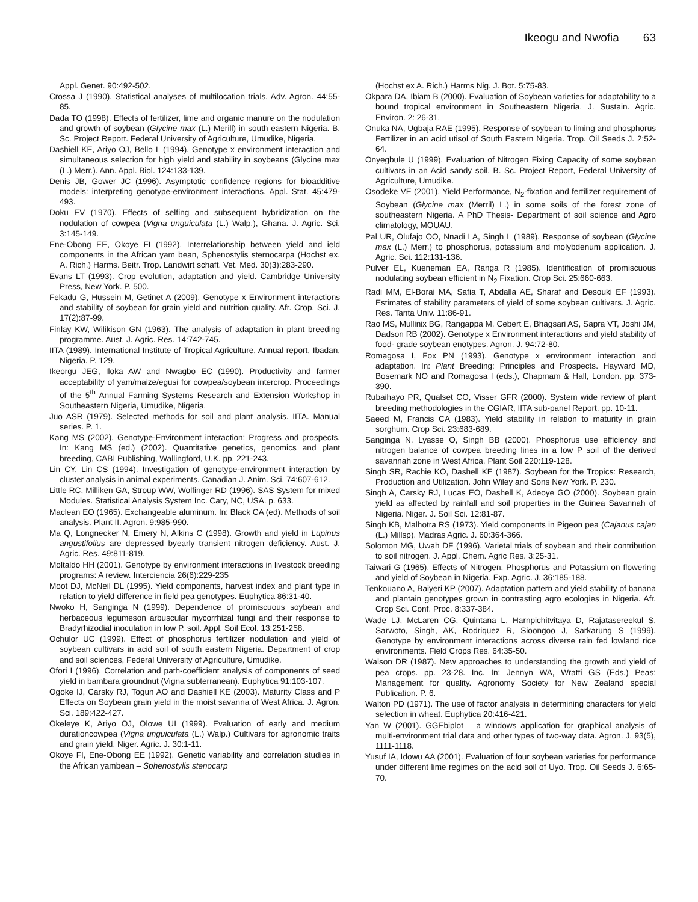Ikeogu and Nwofia 63
Appl. Genet. 90:492-502.
Crossa J (1990). Statistical analyses of multilocation trials. Adv. Agron. 44:55-85.
Dada TO (1998). Effects of fertilizer, lime and organic manure on the nodulation and growth of soybean (Glycine max (L.) Merill) in south eastern Nigeria. B. Sc. Project Report. Federal University of Agriculture, Umudike, Nigeria.
Dashiell KE, Ariyo OJ, Bello L (1994). Genotype x environment interaction and simultaneous selection for high yield and stability in soybeans (Glycine max (L.) Merr.). Ann. Appl. Biol. 124:133-139.
Denis JB, Gower JC (1996). Asymptotic confidence regions for bioadditive models: interpreting genotype-environment interactions. Appl. Stat. 45:479-493.
Doku EV (1970). Effects of selfing and subsequent hybridization on the nodulation of cowpea (Vigna unguiculata (L.) Walp.), Ghana. J. Agric. Sci. 3:145-149.
Ene-Obong EE, Okoye FI (1992). Interrelationship between yield and ield components in the African yam bean, Sphenostylis sternocarpa (Hochst ex. A. Rich.) Harms. Beitr. Trop. Landwirt schaft. Vet. Med. 30(3):283-290.
Evans LT (1993). Crop evolution, adaptation and yield. Cambridge University Press, New York. P. 500.
Fekadu G, Hussein M, Getinet A (2009). Genotype x Environment interactions and stability of soybean for grain yield and nutrition quality. Afr. Crop. Sci. J. 17(2):87-99.
Finlay KW, Wilikison GN (1963). The analysis of adaptation in plant breeding programme. Aust. J. Agric. Res. 14:742-745.
IITA (1989). International Institute of Tropical Agriculture, Annual report, Ibadan, Nigeria. P. 129.
Ikeorgu JEG, Iloka AW and Nwagbo EC (1990). Productivity and farmer acceptability of yam/maize/egusi for cowpea/soybean intercrop. Proceedings of the 5<sup>th</sup> Annual Farming Systems Research and Extension Workshop in Southeastern Nigeria, Umudike, Nigeria.
Juo ASR (1979). Selected methods for soil and plant analysis. IITA. Manual series. P. 1.
Kang MS (2002). Genotype-Environment interaction: Progress and prospects. In: Kang MS (ed.) (2002). Quantitative genetics, genomics and plant breeding, CABI Publishing, Wallingford, U.K. pp. 221-243.
Lin CY, Lin CS (1994). Investigation of genotype-environment interaction by cluster analysis in animal experiments. Canadian J. Anim. Sci. 74:607-612.
Little RC, Milliken GA, Stroup WW, Wolfinger RD (1996). SAS System for mixed Modules. Statistical Analysis System Inc. Cary, NC, USA. p. 633.
Maclean EO (1965). Exchangeable aluminum. In: Black CA (ed). Methods of soil analysis. Plant II. Agron. 9:985-990.
Ma Q, Longnecker N, Emery N, Alkins C (1998). Growth and yield in Lupinus angustifolius are depressed byearly transient nitrogen deficiency. Aust. J. Agric. Res. 49:811-819.
Moltaldo HH (2001). Genotype by environment interactions in livestock breeding programs: A review. Interciencia 26(6):229-235
Moot DJ, McNeil DL (1995). Yield components, harvest index and plant type in relation to yield difference in field pea genotypes. Euphytica 86:31-40.
Nwoko H, Sanginga N (1999). Dependence of promiscuous soybean and herbaceous legumeson arbuscular mycorrhizal fungi and their response to Bradyrhizodial inoculation in low P. soil. Appl. Soil Ecol. 13:251-258.
Ochulor UC (1999). Effect of phosphorus fertilizer nodulation and yield of soybean cultivars in acid soil of south eastern Nigeria. Department of crop and soil sciences, Federal University of Agriculture, Umudike.
Ofori I (1996). Correlation and path-coefficient analysis of components of seed yield in bambara groundnut (Vigna subterranean). Euphytica 91:103-107.
Ogoke IJ, Carsky RJ, Togun AO and Dashiell KE (2003). Maturity Class and P Effects on Soybean grain yield in the moist savanna of West Africa. J. Agron. Sci. 189:422-427.
Okeleye K, Ariyo OJ, Olowe UI (1999). Evaluation of early and medium durationcowpea (Vigna unguiculata (L.) Walp.) Cultivars for agronomic traits and grain yield. Niger. Agric. J. 30:1-11.
Okoye FI, Ene-Obong EE (1992). Genetic variability and correlation studies in the African yambean – Sphenostylis stenocarp
(Hochst ex A. Rich.) Harms Nig. J. Bot. 5:75-83.
Okpara DA, Ibiam B (2000). Evaluation of Soybean varieties for adaptability to a bound tropical environment in Southeastern Nigeria. J. Sustain. Agric. Environ. 2: 26-31.
Onuka NA, Ugbaja RAE (1995). Response of soybean to liming and phosphorus Fertilizer in an acid utisol of South Eastern Nigeria. Trop. Oil Seeds J. 2:52-64.
Onyegbule U (1999). Evaluation of Nitrogen Fixing Capacity of some soybean cultivars in an Acid sandy soil. B. Sc. Project Report, Federal University of Agriculture, Umudike.
Osodeke VE (2001). Yield Performance, N<sub>2</sub>-fixation and fertilizer requirement of Soybean (Glycine max (Merril) L.) in some soils of the forest zone of southeastern Nigeria. A PhD Thesis- Department of soil science and Agro climatology, MOUAU.
Pal UR, Olufajo OO, Nnadi LA, Singh L (1989). Response of soybean (Glycine max (L.) Merr.) to phosphorus, potassium and molybdenum application. J. Agric. Sci. 112:131-136.
Pulver EL, Kueneman EA, Ranga R (1985). Identification of promiscuous nodulating soybean efficient in N<sub>2</sub> Fixation. Crop Sci. 25:660-663.
Radi MM, El-Borai MA, Safia T, Abdalla AE, Sharaf and Desouki EF (1993). Estimates of stability parameters of yield of some soybean cultivars. J. Agric. Res. Tanta Univ. 11:86-91.
Rao MS, Mullinix BG, Rangappa M, Cebert E, Bhagsari AS, Sapra VT, Joshi JM, Dadson RB (2002). Genotype x Environment interactions and yield stability of food- grade soybean enotypes. Agron. J. 94:72-80.
Romagosa I, Fox PN (1993). Genotype x environment interaction and adaptation. In: Plant Breeding: Principles and Prospects. Hayward MD, Bosemark NO and Romagosa I (eds.), Chapmam & Hall, London. pp. 373-390.
Rubaihayo PR, Qualset CO, Visser GFR (2000). System wide review of plant breeding methodologies in the CGIAR, IITA sub-panel Report. pp. 10-11.
Saeed M, Francis CA (1983). Yield stability in relation to maturity in grain sorghum. Crop Sci. 23:683-689.
Sanginga N, Lyasse O, Singh BB (2000). Phosphorus use efficiency and nitrogen balance of cowpea breeding lines in a low P soil of the derived savannah zone in West Africa. Plant Soil 220:119-128.
Singh SR, Rachie KO, Dashell KE (1987). Soybean for the Tropics: Research, Production and Utilization. John Wiley and Sons New York. P. 230.
Singh A, Carsky RJ, Lucas EO, Dashell K, Adeoye GO (2000). Soybean grain yield as affected by rainfall and soil properties in the Guinea Savannah of Nigeria. Niger. J. Soil Sci. 12:81-87.
Singh KB, Malhotra RS (1973). Yield components in Pigeon pea (Cajanus cajan (L.) Millsp). Madras Agric. J. 60:364-366.
Solomon MG, Uwah DF (1996). Varietal trials of soybean and their contribution to soil nitrogen. J. Appl. Chem. Agric Res. 3:25-31.
Taiwari G (1965). Effects of Nitrogen, Phosphorus and Potassium on flowering and yield of Soybean in Nigeria. Exp. Agric. J. 36:185-188.
Tenkouano A, Baiyeri KP (2007). Adaptation pattern and yield stability of banana and plantain genotypes grown in contrasting agro ecologies in Nigeria. Afr. Crop Sci. Conf. Proc. 8:337-384.
Wade LJ, McLaren CG, Quintana L, Harnpichitvitaya D, Rajatasereekul S, Sarwoto, Singh, AK, Rodriquez R, Sioongoo J, Sarkarung S (1999). Genotype by environment interactions across diverse rain fed lowland rice environments. Field Crops Res. 64:35-50.
Walson DR (1987). New approaches to understanding the growth and yield of pea crops. pp. 23-28. Inc. In: Jennyn WA, Wratti GS (Eds.) Peas: Management for quality. Agronomy Society for New Zealand special Publication. P. 6.
Walton PD (1971). The use of factor analysis in determining characters for yield selection in wheat. Euphytica 20:416-421.
Yan W (2001). GGEbiplot – a windows application for graphical analysis of multi-environment trial data and other types of two-way data. Agron. J. 93(5), 1111-1118.
Yusuf IA, Idowu AA (2001). Evaluation of four soybean varieties for performance under different lime regimes on the acid soil of Uyo. Trop. Oil Seeds J. 6:65-70.